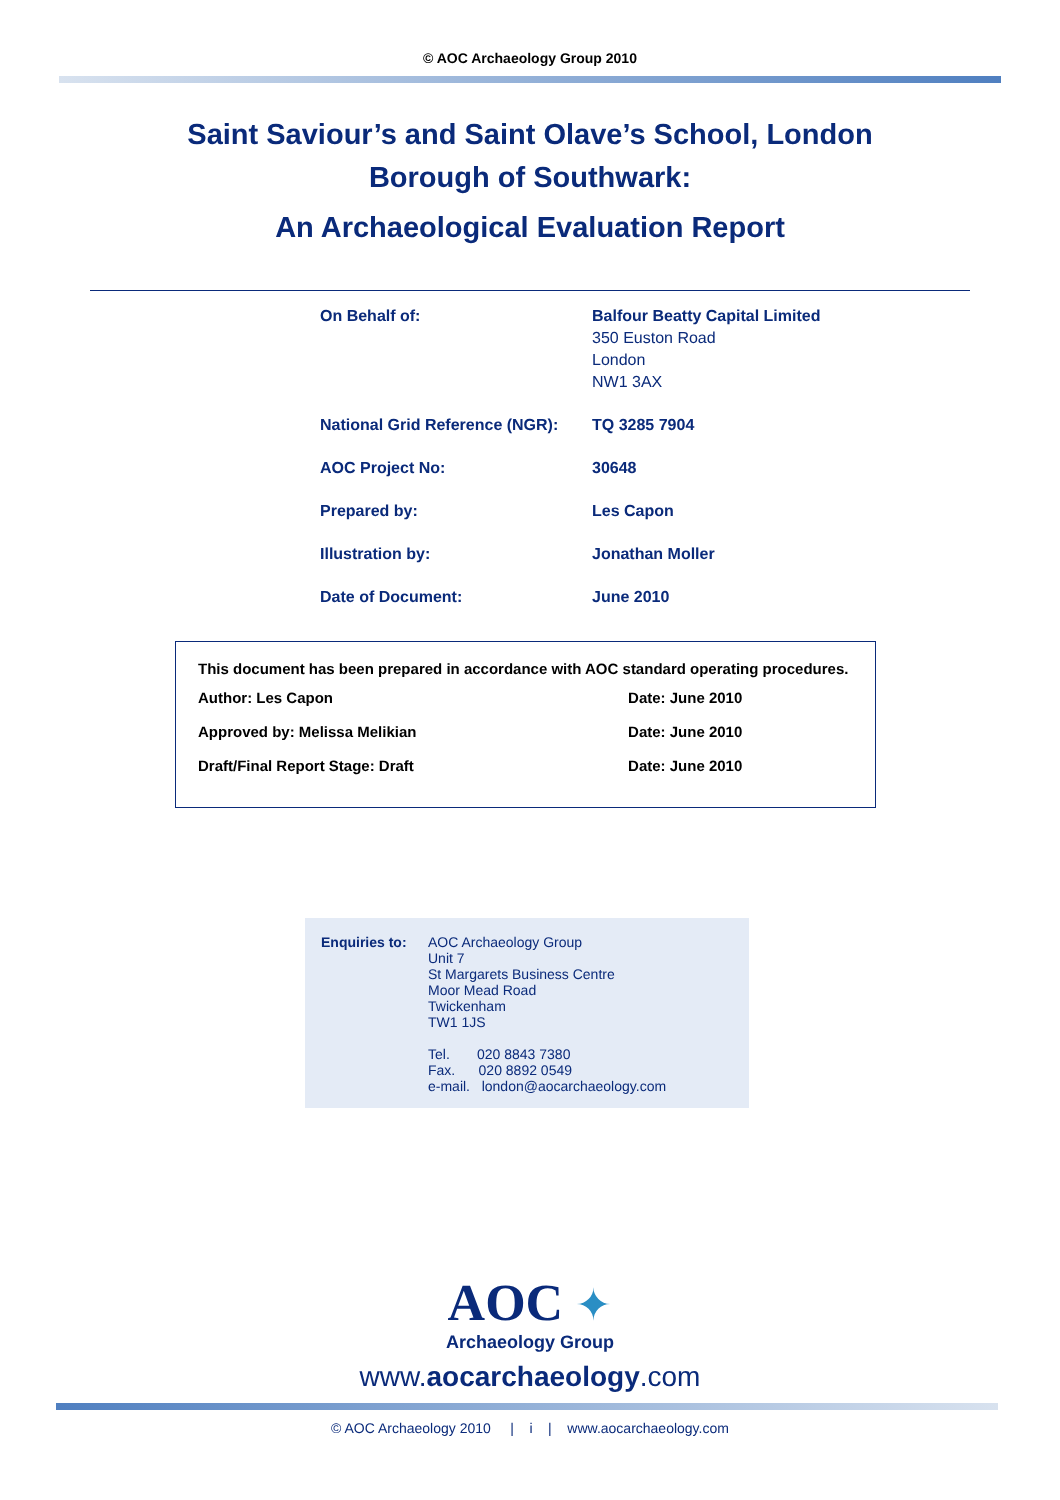© AOC Archaeology Group 2010
Saint Saviour’s and Saint Olave’s School, London
Borough of Southwark:
An Archaeological Evaluation Report
| On Behalf of: | Balfour Beatty Capital Limited 350 Euston Road London NW1 3AX |
| National Grid Reference (NGR): | TQ 3285 7904 |
| AOC Project No: | 30648 |
| Prepared by: | Les Capon |
| Illustration by: | Jonathan Moller |
| Date of Document: | June 2010 |
This document has been prepared in accordance with AOC standard operating procedures.
| Author: Les Capon | Date: June 2010 |
| Approved by: Melissa Melikian | Date: June 2010 |
| Draft/Final Report Stage: Draft | Date: June 2010 |
Enquiries to:
AOC Archaeology Group
Unit 7
St Margarets Business Centre
Moor Mead Road
Twickenham
TW1 1JS
Tel. 020 8843 7380
Fax. 020 8892 0549
e-mail. london@aocarchaeology.com
AOC ✦
Archaeology Group
www.aocarchaeology.com
© AOC Archaeology 2010 | i | www.aocarchaeology.com